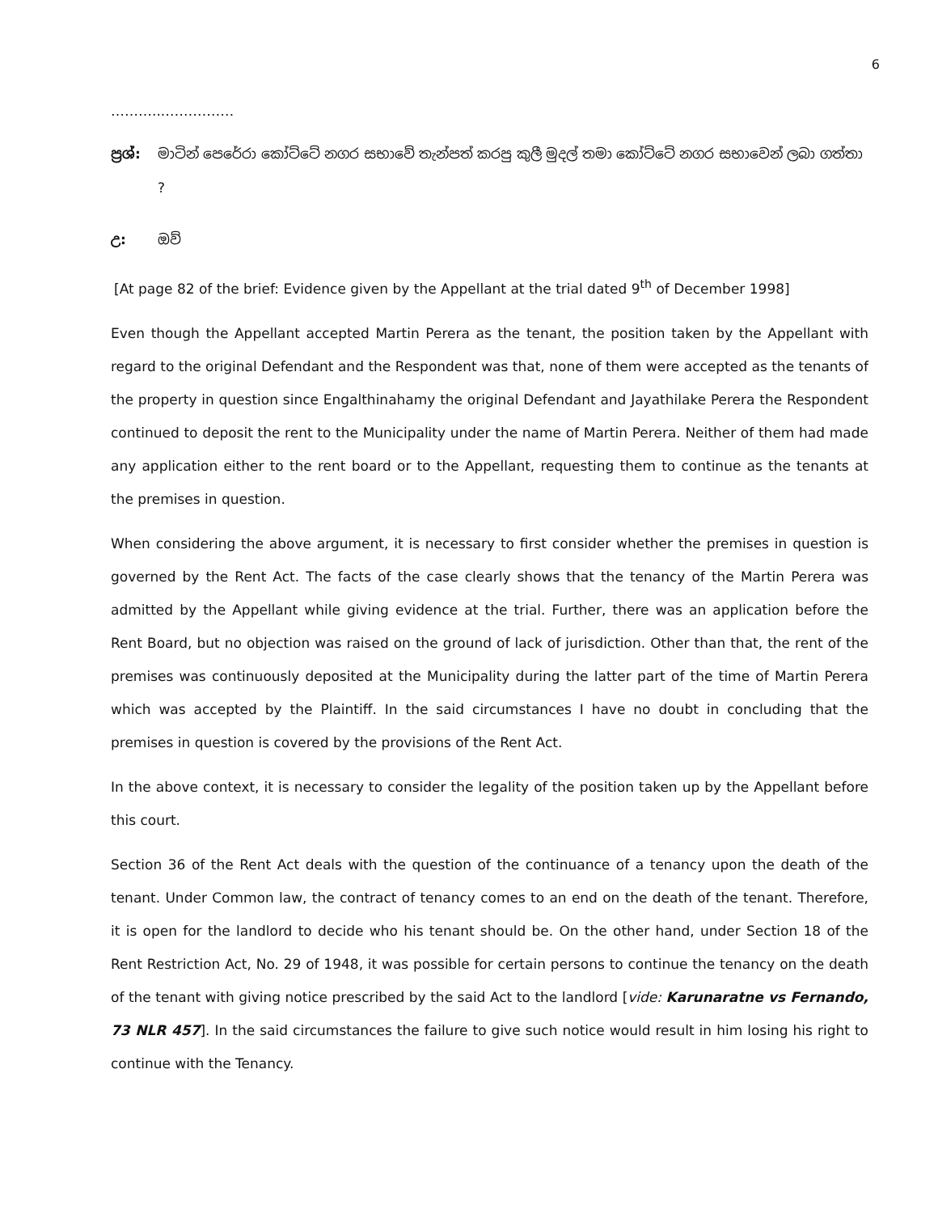6
………...……………
ප්‍රශ්:
මාටින් පෙරේරා කෝට්ටේ නගර සභාවේ තැන්පත් කරපු කුලී මුදල් තමා කෝට්ටේ නගර සභාවෙන් ලබා ගත්තා ?
උ: ඔව්
[At page 82 of the brief: Evidence given by the Appellant at the trial dated 9<sup>th</sup> of December 1998]
Even though the Appellant accepted Martin Perera as the tenant, the position taken by the Appellant with regard to the original Defendant and the Respondent was that, none of them were accepted as the tenants of the property in question since Engalthinahamy the original Defendant and Jayathilake Perera the Respondent continued to deposit the rent to the Municipality under the name of Martin Perera. Neither of them had made any application either to the rent board or to the Appellant, requesting them to continue as the tenants at the premises in question.
When considering the above argument, it is necessary to first consider whether the premises in question is governed by the Rent Act. The facts of the case clearly shows that the tenancy of the Martin Perera was admitted by the Appellant while giving evidence at the trial. Further, there was an application before the Rent Board, but no objection was raised on the ground of lack of jurisdiction. Other than that, the rent of the premises was continuously deposited at the Municipality during the latter part of the time of Martin Perera which was accepted by the Plaintiff. In the said circumstances I have no doubt in concluding that the premises in question is covered by the provisions of the Rent Act.
In the above context, it is necessary to consider the legality of the position taken up by the Appellant before this court.
Section 36 of the Rent Act deals with the question of the continuance of a tenancy upon the death of the tenant. Under Common law, the contract of tenancy comes to an end on the death of the tenant. Therefore, it is open for the landlord to decide who his tenant should be. On the other hand, under Section 18 of the Rent Restriction Act, No. 29 of 1948, it was possible for certain persons to continue the tenancy on the death of the tenant with giving notice prescribed by the said Act to the landlord [vide: Karunaratne vs Fernando, 73 NLR 457]. In the said circumstances the failure to give such notice would result in him losing his right to continue with the Tenancy.